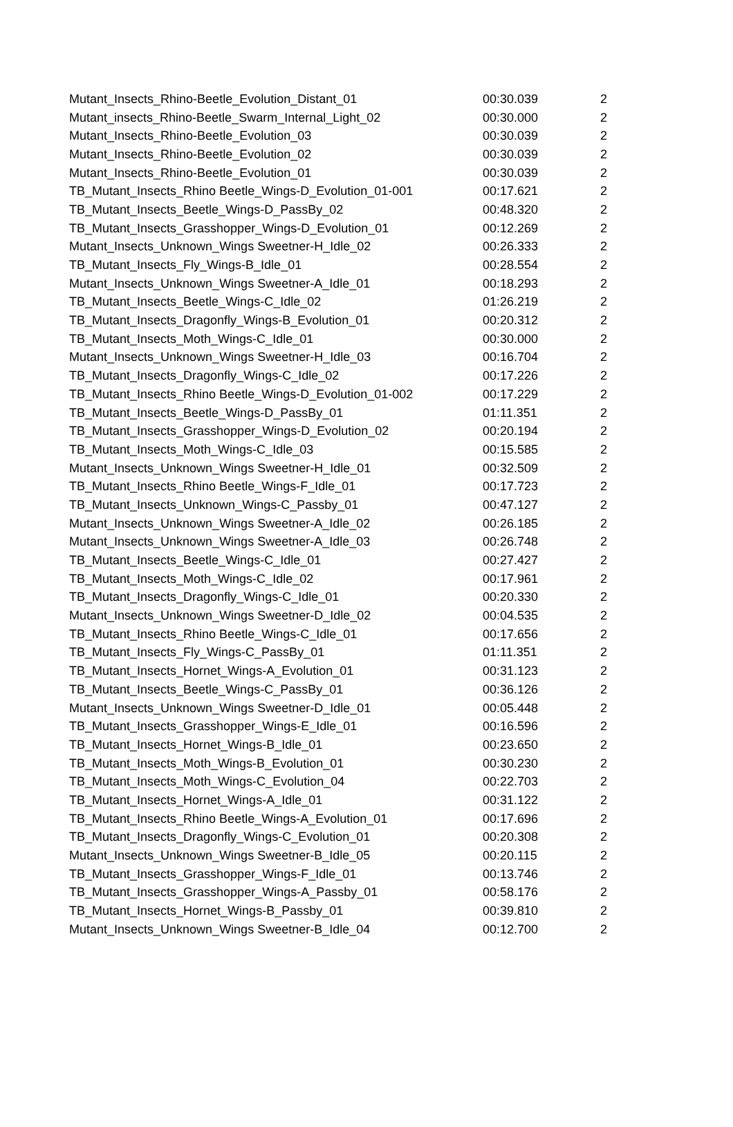| Mutant_Insects_Rhino-Beetle_Evolution_Distant_01 | 00:30.039 | 2 |
| Mutant_insects_Rhino-Beetle_Swarm_Internal_Light_02 | 00:30.000 | 2 |
| Mutant_Insects_Rhino-Beetle_Evolution_03 | 00:30.039 | 2 |
| Mutant_Insects_Rhino-Beetle_Evolution_02 | 00:30.039 | 2 |
| Mutant_Insects_Rhino-Beetle_Evolution_01 | 00:30.039 | 2 |
| TB_Mutant_Insects_Rhino Beetle_Wings-D_Evolution_01-001 | 00:17.621 | 2 |
| TB_Mutant_Insects_Beetle_Wings-D_PassBy_02 | 00:48.320 | 2 |
| TB_Mutant_Insects_Grasshopper_Wings-D_Evolution_01 | 00:12.269 | 2 |
| Mutant_Insects_Unknown_Wings Sweetner-H_Idle_02 | 00:26.333 | 2 |
| TB_Mutant_Insects_Fly_Wings-B_Idle_01 | 00:28.554 | 2 |
| Mutant_Insects_Unknown_Wings Sweetner-A_Idle_01 | 00:18.293 | 2 |
| TB_Mutant_Insects_Beetle_Wings-C_Idle_02 | 01:26.219 | 2 |
| TB_Mutant_Insects_Dragonfly_Wings-B_Evolution_01 | 00:20.312 | 2 |
| TB_Mutant_Insects_Moth_Wings-C_Idle_01 | 00:30.000 | 2 |
| Mutant_Insects_Unknown_Wings Sweetner-H_Idle_03 | 00:16.704 | 2 |
| TB_Mutant_Insects_Dragonfly_Wings-C_Idle_02 | 00:17.226 | 2 |
| TB_Mutant_Insects_Rhino Beetle_Wings-D_Evolution_01-002 | 00:17.229 | 2 |
| TB_Mutant_Insects_Beetle_Wings-D_PassBy_01 | 01:11.351 | 2 |
| TB_Mutant_Insects_Grasshopper_Wings-D_Evolution_02 | 00:20.194 | 2 |
| TB_Mutant_Insects_Moth_Wings-C_Idle_03 | 00:15.585 | 2 |
| Mutant_Insects_Unknown_Wings Sweetner-H_Idle_01 | 00:32.509 | 2 |
| TB_Mutant_Insects_Rhino Beetle_Wings-F_Idle_01 | 00:17.723 | 2 |
| TB_Mutant_Insects_Unknown_Wings-C_Passby_01 | 00:47.127 | 2 |
| Mutant_Insects_Unknown_Wings Sweetner-A_Idle_02 | 00:26.185 | 2 |
| Mutant_Insects_Unknown_Wings Sweetner-A_Idle_03 | 00:26.748 | 2 |
| TB_Mutant_Insects_Beetle_Wings-C_Idle_01 | 00:27.427 | 2 |
| TB_Mutant_Insects_Moth_Wings-C_Idle_02 | 00:17.961 | 2 |
| TB_Mutant_Insects_Dragonfly_Wings-C_Idle_01 | 00:20.330 | 2 |
| Mutant_Insects_Unknown_Wings Sweetner-D_Idle_02 | 00:04.535 | 2 |
| TB_Mutant_Insects_Rhino Beetle_Wings-C_Idle_01 | 00:17.656 | 2 |
| TB_Mutant_Insects_Fly_Wings-C_PassBy_01 | 01:11.351 | 2 |
| TB_Mutant_Insects_Hornet_Wings-A_Evolution_01 | 00:31.123 | 2 |
| TB_Mutant_Insects_Beetle_Wings-C_PassBy_01 | 00:36.126 | 2 |
| Mutant_Insects_Unknown_Wings Sweetner-D_Idle_01 | 00:05.448 | 2 |
| TB_Mutant_Insects_Grasshopper_Wings-E_Idle_01 | 00:16.596 | 2 |
| TB_Mutant_Insects_Hornet_Wings-B_Idle_01 | 00:23.650 | 2 |
| TB_Mutant_Insects_Moth_Wings-B_Evolution_01 | 00:30.230 | 2 |
| TB_Mutant_Insects_Moth_Wings-C_Evolution_04 | 00:22.703 | 2 |
| TB_Mutant_Insects_Hornet_Wings-A_Idle_01 | 00:31.122 | 2 |
| TB_Mutant_Insects_Rhino Beetle_Wings-A_Evolution_01 | 00:17.696 | 2 |
| TB_Mutant_Insects_Dragonfly_Wings-C_Evolution_01 | 00:20.308 | 2 |
| Mutant_Insects_Unknown_Wings Sweetner-B_Idle_05 | 00:20.115 | 2 |
| TB_Mutant_Insects_Grasshopper_Wings-F_Idle_01 | 00:13.746 | 2 |
| TB_Mutant_Insects_Grasshopper_Wings-A_Passby_01 | 00:58.176 | 2 |
| TB_Mutant_Insects_Hornet_Wings-B_Passby_01 | 00:39.810 | 2 |
| Mutant_Insects_Unknown_Wings Sweetner-B_Idle_04 | 00:12.700 | 2 |